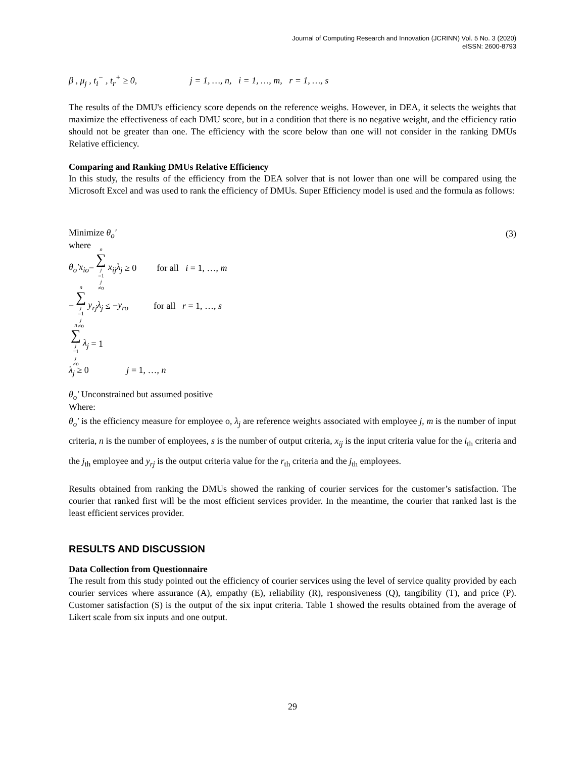Journal of Computing Research and Innovation (JCRINN) Vol. 5 No. 3 (2020)
eISSN: 2600-8793
β , μ<sub>j</sub> , t<sub>i</sub><sup>−</sup> , t<sub>r</sub><sup>+</sup> ≥ 0, j = 1, …, n, i = 1, …, m, r = 1, …, s
The results of the DMU's efficiency score depends on the reference weighs. However, in DEA, it selects the weights that maximize the effectiveness of each DMU score, but in a condition that there is no negative weight, and the efficiency ratio should not be greater than one. The efficiency with the score below than one will not consider in the ranking DMUs Relative efficiency.
Comparing and Ranking DMUs Relative Efficiency
In this study, the results of the efficiency from the DEA solver that is not lower than one will be compared using the Microsoft Excel and was used to rank the efficiency of DMUs. Super Efficiency model is used and the formula as follows:
Minimize θ<sub>o</sub>′ (3)
where
θ<sub>o</sub>′x<sub>io</sub> − n ∑ j =1
j ≠o x<sub>ij</sub>λ<sub>j</sub> ≥ 0 for all i = 1, …, m
− n ∑ j =1
j ≠o y<sub>rj</sub>λ<sub>j</sub> ≤ − y<sub>ro</sub> for all r = 1, …, s
n ∑ j =1
j ≠o λ<sub>j</sub> = 1
λ<sub>j</sub> ≥ 0 j = 1, …, n
θ<sub>o</sub>′ Unconstrained but assumed positive
Where:
θ<sub>o</sub>′ is the efficiency measure for employee o, λ<sub>j</sub> are reference weights associated with employee j, m is the number of input criteria, n is the number of employees, s is the number of output criteria, x<sub>ij</sub> is the input criteria value for the i<sub>th</sub> criteria and the j<sub>th</sub> employee and y<sub>rj</sub> is the output criteria value for the r<sub>th</sub> criteria and the j<sub>th</sub> employees.
Results obtained from ranking the DMUs showed the ranking of courier services for the customer’s satisfaction. The courier that ranked first will be the most efficient services provider. In the meantime, the courier that ranked last is the least efficient services provider.
RESULTS AND DISCUSSION
Data Collection from Questionnaire
The result from this study pointed out the efficiency of courier services using the level of service quality provided by each courier services where assurance (A), empathy (E), reliability (R), responsiveness (Q), tangibility (T), and price (P). Customer satisfaction (S) is the output of the six input criteria. Table 1 showed the results obtained from the average of Likert scale from six inputs and one output.
29